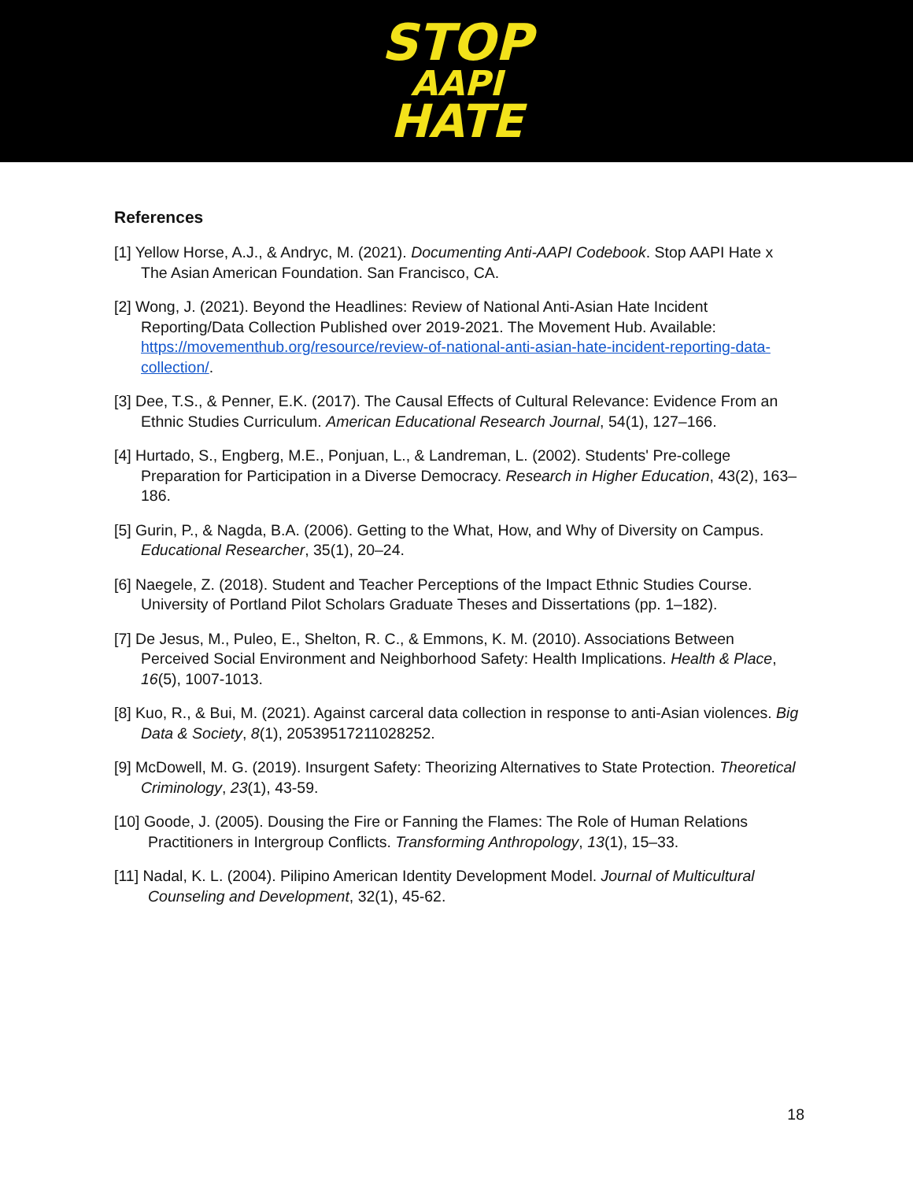STOP
AAPI
HATE
References
[1] Yellow Horse, A.J., & Andryc, M. (2021). Documenting Anti-AAPI Codebook. Stop AAPI Hate x The Asian American Foundation. San Francisco, CA.
[2] Wong, J. (2021). Beyond the Headlines: Review of National Anti-Asian Hate Incident Reporting/Data Collection Published over 2019-2021. The Movement Hub. Available: https://movementhub.org/resource/review-of-national-anti-asian-hate-incident-reporting-data-collection/.
[3] Dee, T.S., & Penner, E.K. (2017). The Causal Effects of Cultural Relevance: Evidence From an Ethnic Studies Curriculum. American Educational Research Journal, 54(1), 127–166.
[4] Hurtado, S., Engberg, M.E., Ponjuan, L., & Landreman, L. (2002). Students' Pre-college Preparation for Participation in a Diverse Democracy. Research in Higher Education, 43(2), 163–186.
[5] Gurin, P., & Nagda, B.A. (2006). Getting to the What, How, and Why of Diversity on Campus. Educational Researcher, 35(1), 20–24.
[6] Naegele, Z. (2018). Student and Teacher Perceptions of the Impact Ethnic Studies Course. University of Portland Pilot Scholars Graduate Theses and Dissertations (pp. 1–182).
[7] De Jesus, M., Puleo, E., Shelton, R. C., & Emmons, K. M. (2010). Associations Between Perceived Social Environment and Neighborhood Safety: Health Implications. Health & Place, 16(5), 1007-1013.
[8] Kuo, R., & Bui, M. (2021). Against carceral data collection in response to anti-Asian violences. Big Data & Society, 8(1), 20539517211028252.
[9] McDowell, M. G. (2019). Insurgent Safety: Theorizing Alternatives to State Protection. Theoretical Criminology, 23(1), 43-59.
[10] Goode, J. (2005). Dousing the Fire or Fanning the Flames: The Role of Human Relations Practitioners in Intergroup Conflicts. Transforming Anthropology, 13(1), 15–33.
[11] Nadal, K. L. (2004). Pilipino American Identity Development Model. Journal of Multicultural Counseling and Development, 32(1), 45-62.
18